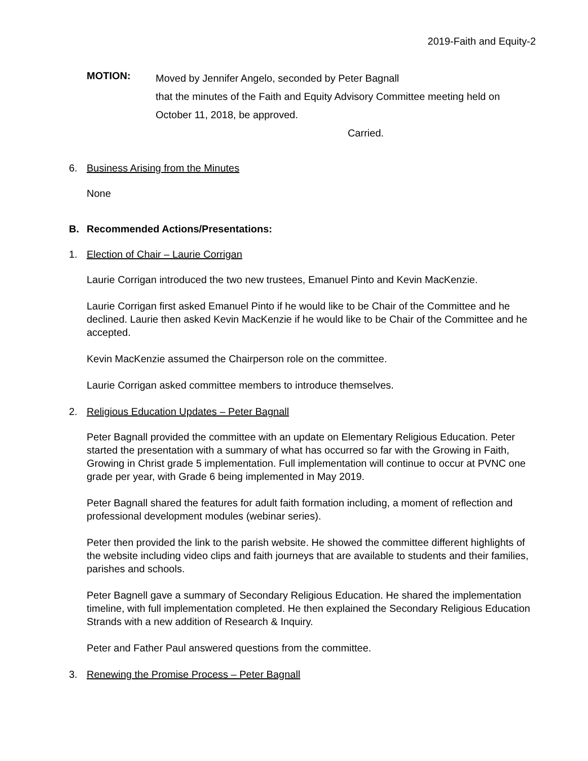2019-Faith and Equity-2
MOTION:
Moved by Jennifer Angelo, seconded by Peter Bagnall
that the minutes of the Faith and Equity Advisory Committee meeting held on
October 11, 2018, be approved.
Carried.
6. Business Arising from the Minutes
None
B. Recommended Actions/Presentations:
1. Election of Chair – Laurie Corrigan
Laurie Corrigan introduced the two new trustees, Emanuel Pinto and Kevin MacKenzie.
Laurie Corrigan first asked Emanuel Pinto if he would like to be Chair of the Committee and he declined. Laurie then asked Kevin MacKenzie if he would like to be Chair of the Committee and he accepted.
Kevin MacKenzie assumed the Chairperson role on the committee.
Laurie Corrigan asked committee members to introduce themselves.
2. Religious Education Updates – Peter Bagnall
Peter Bagnall provided the committee with an update on Elementary Religious Education. Peter started the presentation with a summary of what has occurred so far with the Growing in Faith, Growing in Christ grade 5 implementation. Full implementation will continue to occur at PVNC one grade per year, with Grade 6 being implemented in May 2019.
Peter Bagnall shared the features for adult faith formation including, a moment of reflection and professional development modules (webinar series).
Peter then provided the link to the parish website. He showed the committee different highlights of the website including video clips and faith journeys that are available to students and their families, parishes and schools.
Peter Bagnell gave a summary of Secondary Religious Education. He shared the implementation timeline, with full implementation completed. He then explained the Secondary Religious Education Strands with a new addition of Research & Inquiry.
Peter and Father Paul answered questions from the committee.
3. Renewing the Promise Process – Peter Bagnall